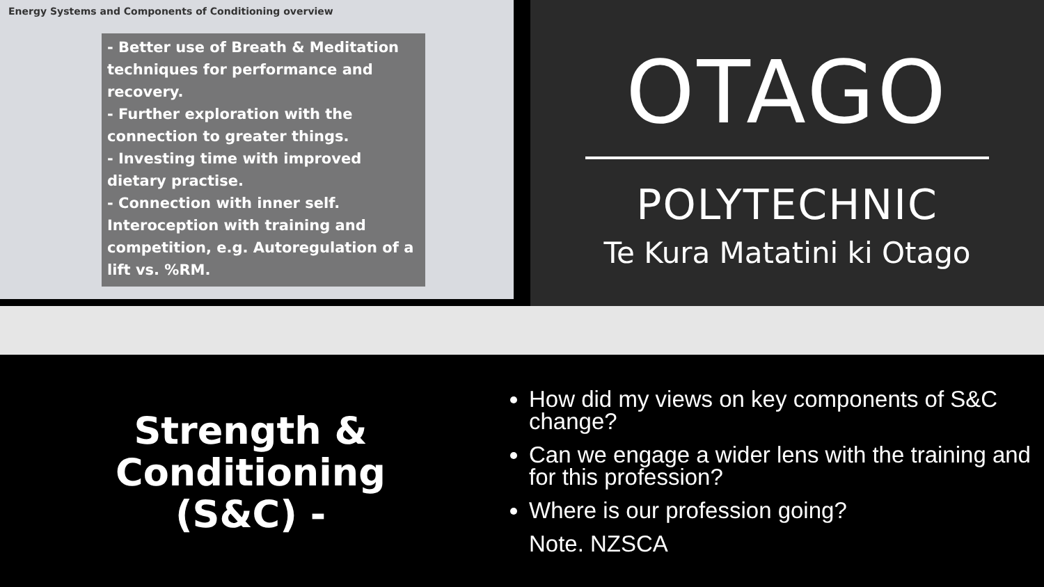Energy Systems and Components of Conditioning overview
- Better use of Breath & Meditation techniques for performance and recovery.
- Further exploration with the connection to greater things.
- Investing time with improved dietary practise.
- Connection with inner self. Interoception with training and competition, e.g. Autoregulation of a lift vs. %RM.
OTAGO
POLYTECHNIC
Te Kura Matatini ki Otago
Strength &
Conditioning
(S&C) -
How did my views on key components of S&C change?
Can we engage a wider lens with the training and for this profession?
Where is our profession going?
Note. NZSCA